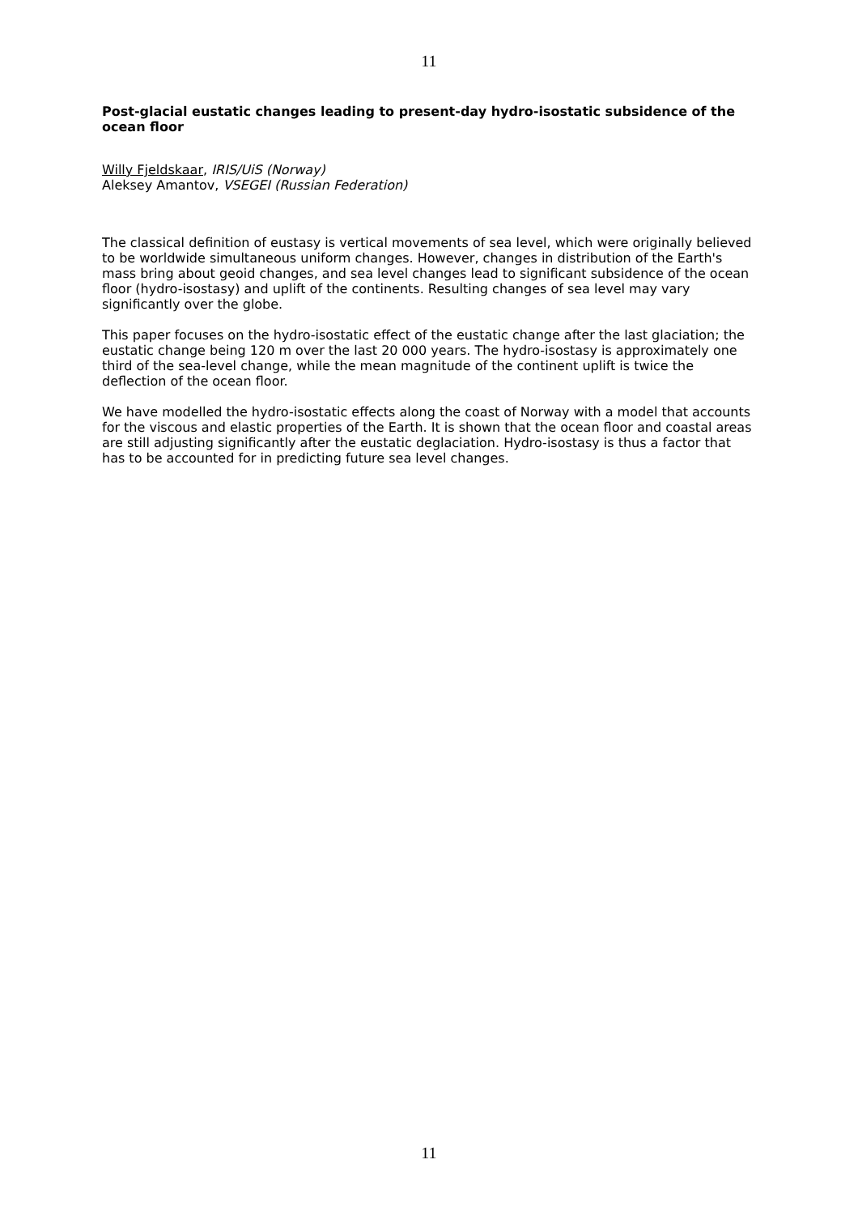11
Post-glacial eustatic changes leading to present-day hydro-isostatic subsidence of the ocean floor
Willy Fjeldskaar, IRIS/UiS (Norway)
Aleksey Amantov, VSEGEI (Russian Federation)
The classical definition of eustasy is vertical movements of sea level, which were originally believed to be worldwide simultaneous uniform changes. However, changes in distribution of the Earth's mass bring about geoid changes, and sea level changes lead to significant subsidence of the ocean floor (hydro-isostasy) and uplift of the continents. Resulting changes of sea level may vary significantly over the globe.
This paper focuses on the hydro-isostatic effect of the eustatic change after the last glaciation; the eustatic change being 120 m over the last 20 000 years. The hydro-isostasy is approximately one third of the sea-level change, while the mean magnitude of the continent uplift is twice the deflection of the ocean floor.
We have modelled the hydro-isostatic effects along the coast of Norway with a model that accounts for the viscous and elastic properties of the Earth. It is shown that the ocean floor and coastal areas are still adjusting significantly after the eustatic deglaciation. Hydro-isostasy is thus a factor that has to be accounted for in predicting future sea level changes.
11